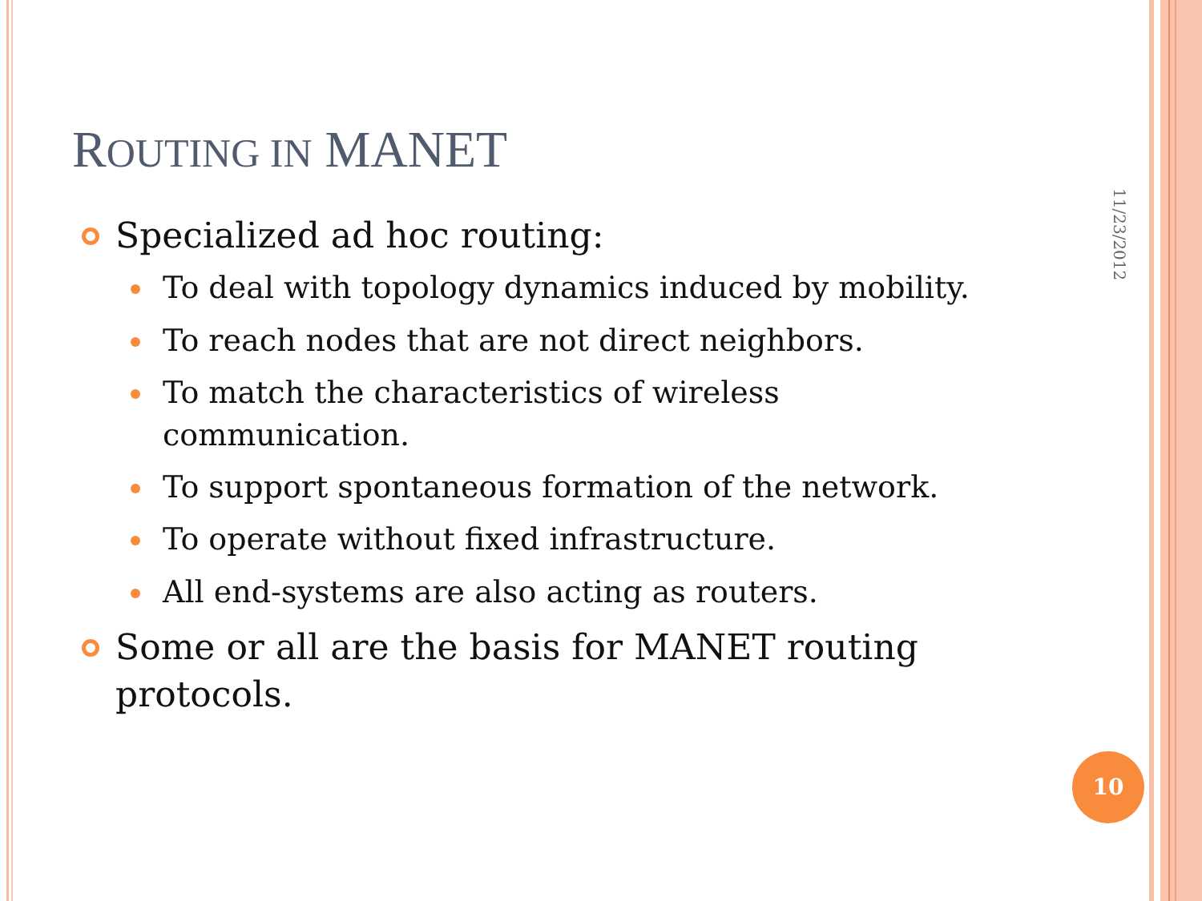ROUTING IN MANET
Specialized ad hoc routing:
To deal with topology dynamics induced by mobility.
To reach nodes that are not direct neighbors.
To match the characteristics of wireless communication.
To support spontaneous formation of the network.
To operate without fixed infrastructure.
All end-systems are also acting as routers.
Some or all are the basis for MANET routing protocols.
11/23/2012
10